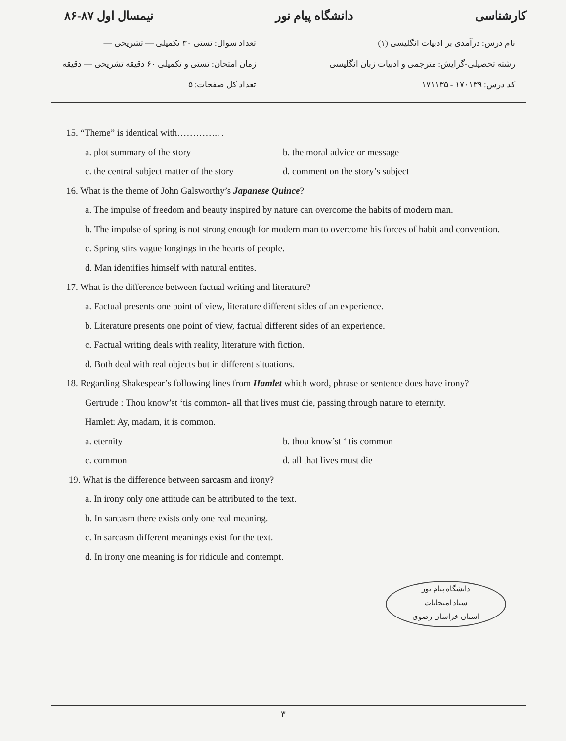نیمسال اول ۸۷-۸۶ دانشگاه پیام نور کارشناسی
تعداد سوال: تستی ۳۰ تکمیلی — تشریحی —
زمان امتحان: تستی و تکمیلی ۶۰ دقیقه تشریحی — دقیقه
تعداد کل صفحات: ۵
نام درس: درآمدی بر ادبیات انگلیسی (۱)
رشته تحصیلی-گرایش: مترجمی و ادبیات زبان انگلیسی
کد درس: ۱۷۰۱۳۹ - ۱۷۱۱۳۵
15. “Theme” is identical with………….. .
a. plot summary of the story b. the moral advice or message
c. the central subject matter of the story d. comment on the story’s subject
16. What is the theme of John Galsworthy’s Japanese Quince?
a. The impulse of freedom and beauty inspired by nature can overcome the habits of modern man.
b. The impulse of spring is not strong enough for modern man to overcome his forces of habit and convention.
c. Spring stirs vague longings in the hearts of people.
d. Man identifies himself with natural entites.
17. What is the difference between factual writing and literature?
a. Factual presents one point of view, literature different sides of an experience.
b. Literature presents one point of view, factual different sides of an experience.
c. Factual writing deals with reality, literature with fiction.
d. Both deal with real objects but in different situations.
18. Regarding Shakespear’s following lines from Hamlet which word, phrase or sentence does have irony?
Gertrude : Thou know’st ‘tis common- all that lives must die, passing through nature to eternity.
Hamlet: Ay, madam, it is common.
a. eternity b. thou know’st ‘ tis common
c. common d. all that lives must die
19. What is the difference between sarcasm and irony?
a. In irony only one attitude can be attributed to the text.
b. In sarcasm there exists only one real meaning.
c. In sarcasm different meanings exist for the text.
d. In irony one meaning is for ridicule and contempt.
دانشگاه پیام نور
ستاد امتحانات
استان خراسان رضوی
۳